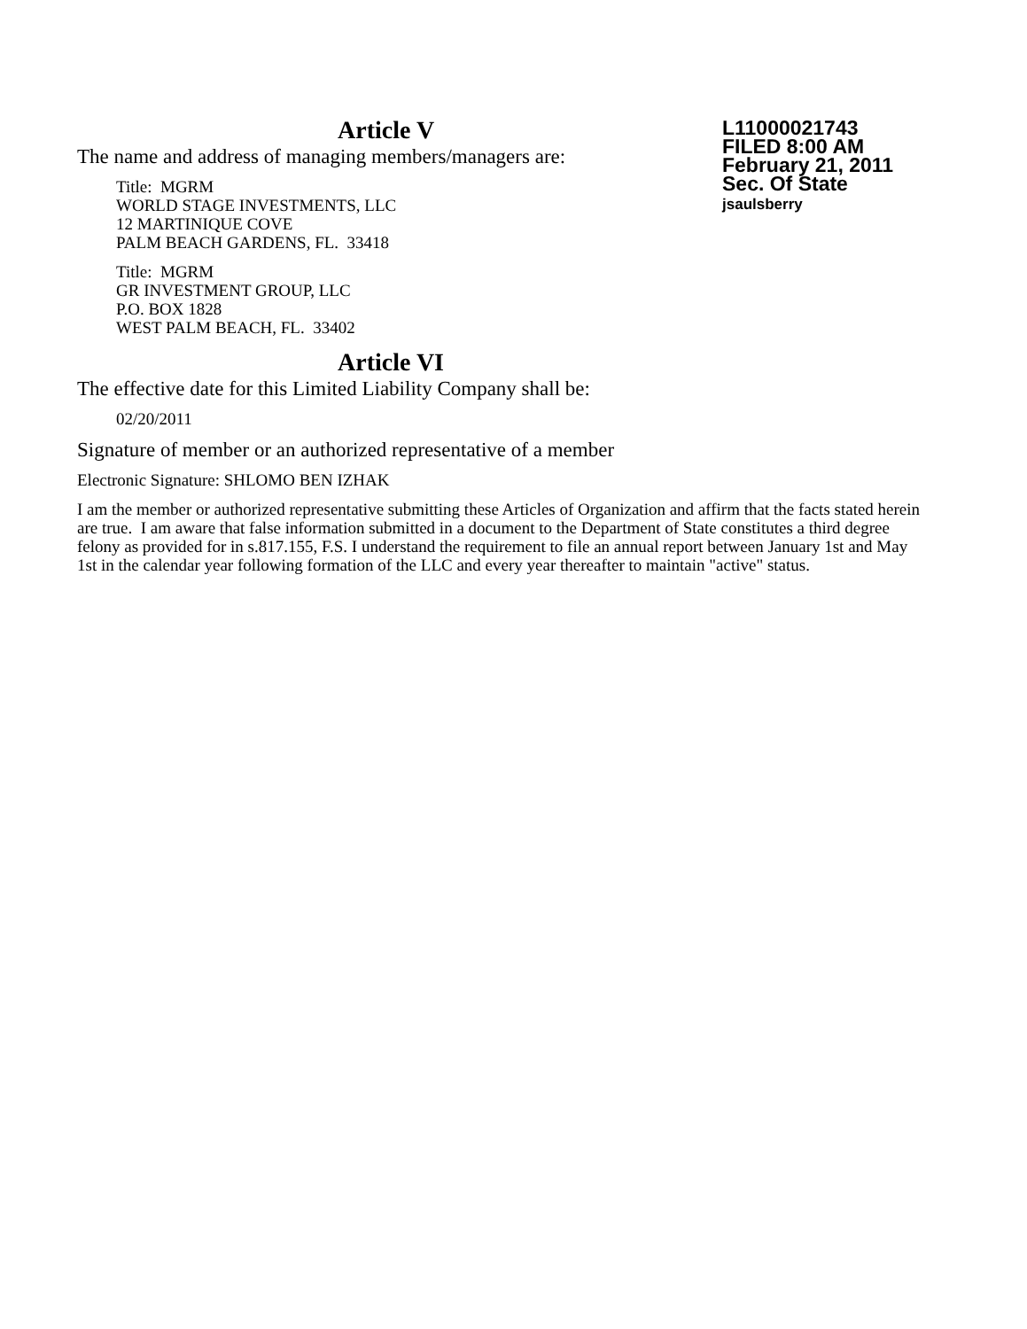L11000021743
FILED 8:00 AM
February 21, 2011
Sec. Of State
jsaulsberry
Article V
The name and address of managing members/managers are:
Title: MGRM
WORLD STAGE INVESTMENTS, LLC
12 MARTINIQUE COVE
PALM BEACH GARDENS, FL. 33418
Title: MGRM
GR INVESTMENT GROUP, LLC
P.O. BOX 1828
WEST PALM BEACH, FL. 33402
Article VI
The effective date for this Limited Liability Company shall be:
02/20/2011
Signature of member or an authorized representative of a member
Electronic Signature: SHLOMO BEN IZHAK
I am the member or authorized representative submitting these Articles of Organization and affirm that the facts stated herein are true. I am aware that false information submitted in a document to the Department of State constitutes a third degree felony as provided for in s.817.155, F.S. I understand the requirement to file an annual report between January 1st and May 1st in the calendar year following formation of the LLC and every year thereafter to maintain "active" status.